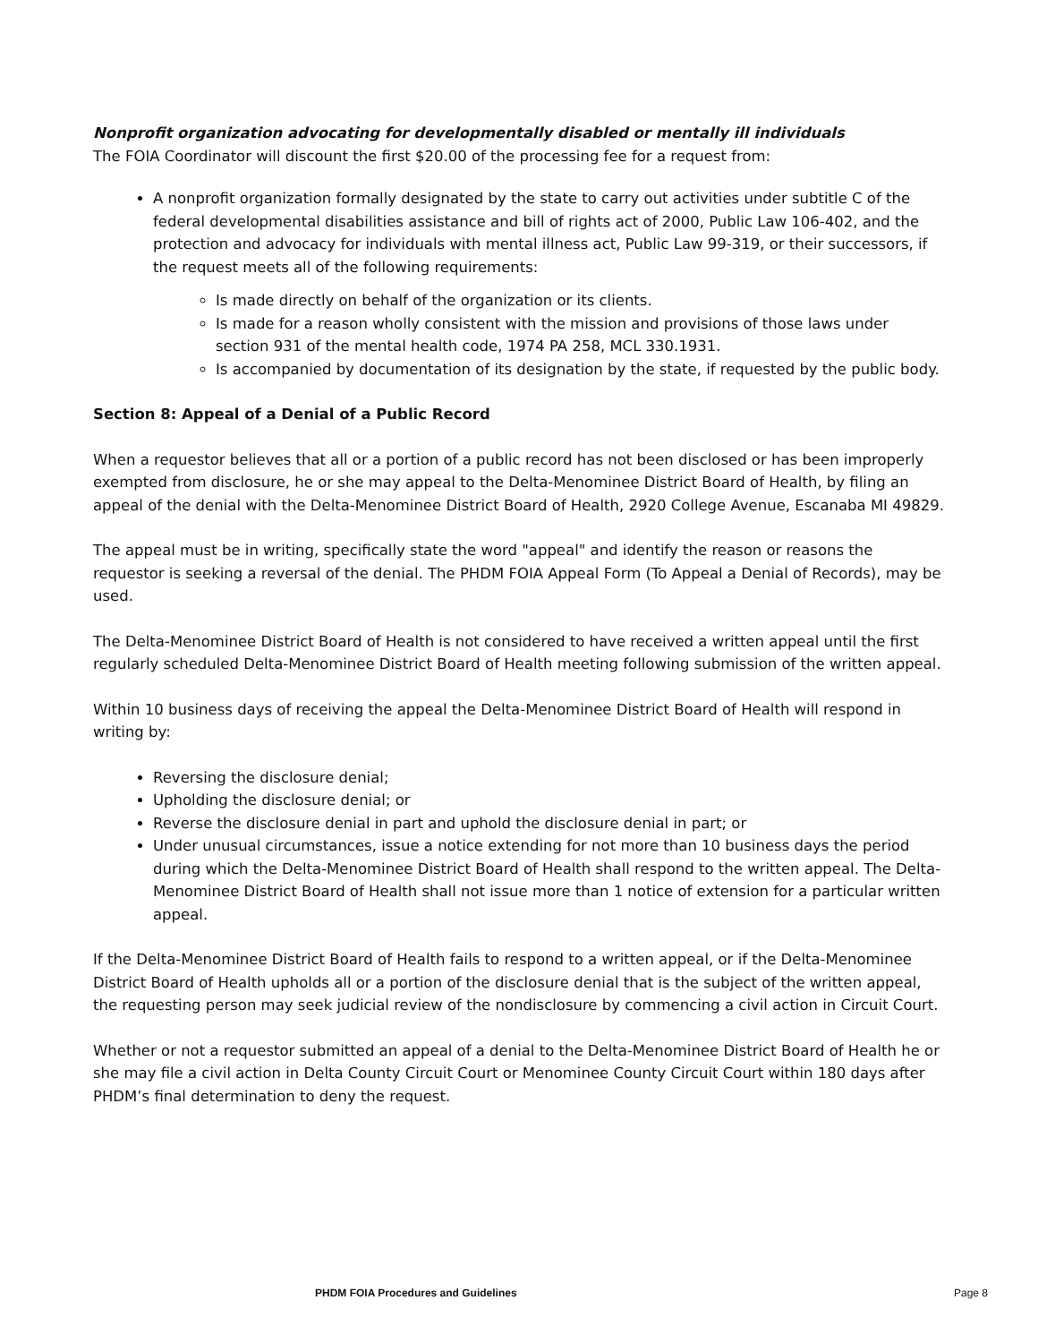Nonprofit organization advocating for developmentally disabled or mentally ill individuals
The FOIA Coordinator will discount the first $20.00 of the processing fee for a request from:
A nonprofit organization formally designated by the state to carry out activities under subtitle C of the federal developmental disabilities assistance and bill of rights act of 2000, Public Law 106-402, and the protection and advocacy for individuals with mental illness act, Public Law 99-319, or their successors, if the request meets all of the following requirements:
Is made directly on behalf of the organization or its clients.
Is made for a reason wholly consistent with the mission and provisions of those laws under section 931 of the mental health code, 1974 PA 258, MCL 330.1931.
Is accompanied by documentation of its designation by the state, if requested by the public body.
Section 8: Appeal of a Denial of a Public Record
When a requestor believes that all or a portion of a public record has not been disclosed or has been improperly exempted from disclosure, he or she may appeal to the Delta-Menominee District Board of Health, by filing an appeal of the denial with the Delta-Menominee District Board of Health, 2920 College Avenue, Escanaba MI 49829.
The appeal must be in writing, specifically state the word "appeal" and identify the reason or reasons the requestor is seeking a reversal of the denial. The PHDM FOIA Appeal Form (To Appeal a Denial of Records), may be used.
The Delta-Menominee District Board of Health is not considered to have received a written appeal until the first regularly scheduled Delta-Menominee District Board of Health meeting following submission of the written appeal.
Within 10 business days of receiving the appeal the Delta-Menominee District Board of Health will respond in writing by:
Reversing the disclosure denial;
Upholding the disclosure denial; or
Reverse the disclosure denial in part and uphold the disclosure denial in part; or
Under unusual circumstances, issue a notice extending for not more than 10 business days the period during which the Delta-Menominee District Board of Health shall respond to the written appeal. The Delta-Menominee District Board of Health shall not issue more than 1 notice of extension for a particular written appeal.
If the Delta-Menominee District Board of Health fails to respond to a written appeal, or if the Delta-Menominee District Board of Health upholds all or a portion of the disclosure denial that is the subject of the written appeal, the requesting person may seek judicial review of the nondisclosure by commencing a civil action in Circuit Court.
Whether or not a requestor submitted an appeal of a denial to the Delta-Menominee District Board of Health he or she may file a civil action in Delta County Circuit Court or Menominee County Circuit Court within 180 days after PHDM’s final determination to deny the request.
PHDM FOIA Procedures and Guidelines Page 8